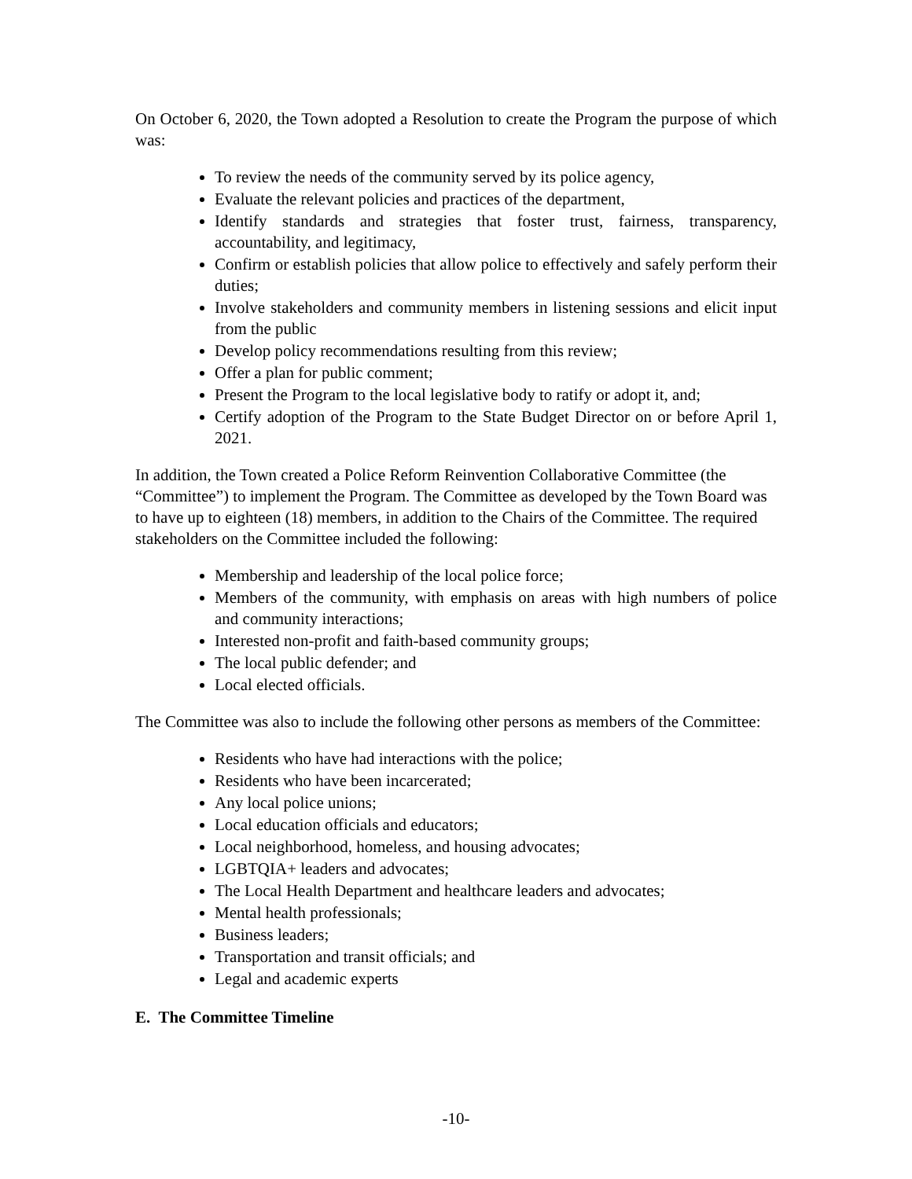On October 6, 2020, the Town adopted a Resolution to create the Program the purpose of which was:
To review the needs of the community served by its police agency,
Evaluate the relevant policies and practices of the department,
Identify standards and strategies that foster trust, fairness, transparency, accountability, and legitimacy,
Confirm or establish policies that allow police to effectively and safely perform their duties;
Involve stakeholders and community members in listening sessions and elicit input from the public
Develop policy recommendations resulting from this review;
Offer a plan for public comment;
Present the Program to the local legislative body to ratify or adopt it, and;
Certify adoption of the Program to the State Budget Director on or before April 1, 2021.
In addition, the Town created a Police Reform Reinvention Collaborative Committee (the “Committee”) to implement the Program. The Committee as developed by the Town Board was to have up to eighteen (18) members, in addition to the Chairs of the Committee. The required stakeholders on the Committee included the following:
Membership and leadership of the local police force;
Members of the community, with emphasis on areas with high numbers of police and community interactions;
Interested non-profit and faith-based community groups;
The local public defender; and
Local elected officials.
The Committee was also to include the following other persons as members of the Committee:
Residents who have had interactions with the police;
Residents who have been incarcerated;
Any local police unions;
Local education officials and educators;
Local neighborhood, homeless, and housing advocates;
LGBTQIA+ leaders and advocates;
The Local Health Department and healthcare leaders and advocates;
Mental health professionals;
Business leaders;
Transportation and transit officials; and
Legal and academic experts
E. The Committee Timeline
-10-